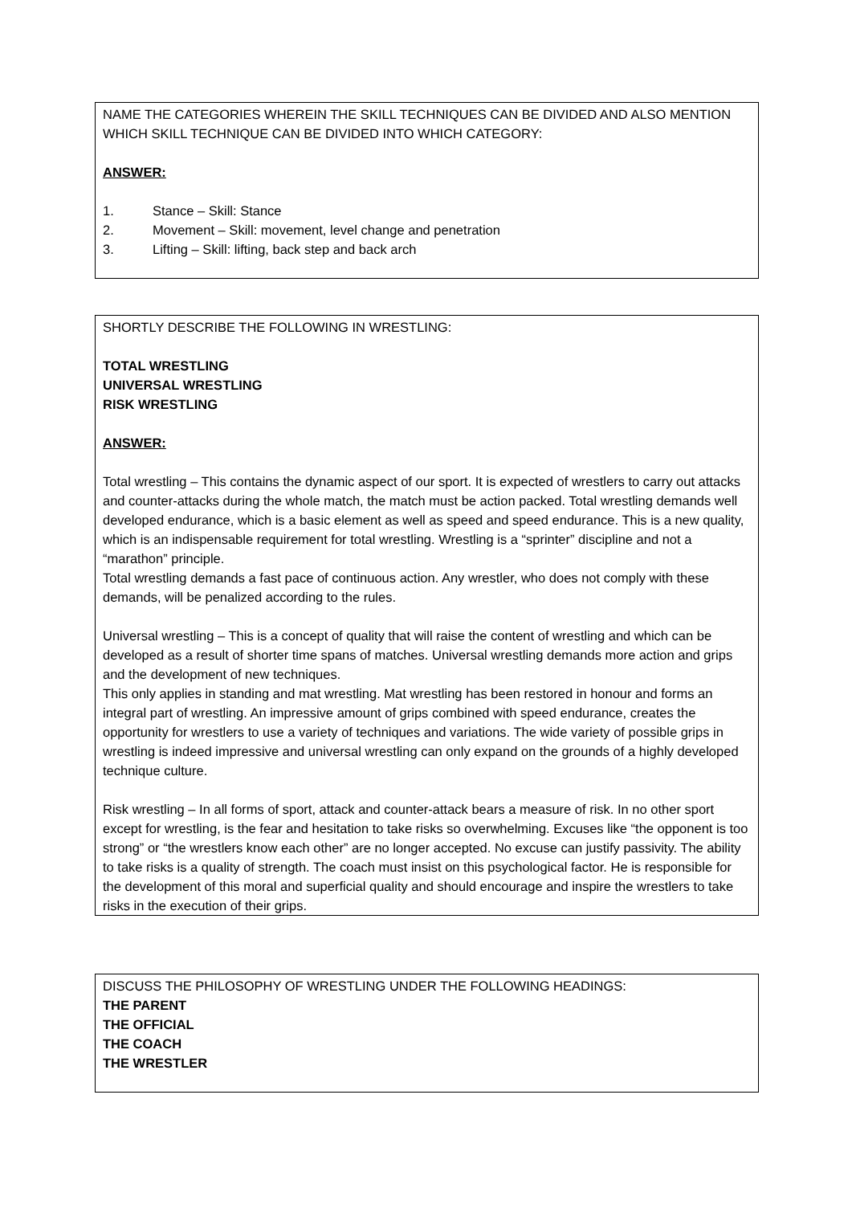NAME THE CATEGORIES WHEREIN THE SKILL TECHNIQUES CAN BE DIVIDED AND ALSO MENTION WHICH SKILL TECHNIQUE CAN BE DIVIDED INTO WHICH CATEGORY:
ANSWER:
1. Stance – Skill: Stance
2. Movement – Skill: movement, level change and penetration
3. Lifting – Skill: lifting, back step and back arch
SHORTLY DESCRIBE THE FOLLOWING IN WRESTLING:
TOTAL WRESTLING
UNIVERSAL WRESTLING
RISK WRESTLING
ANSWER:
Total wrestling – This contains the dynamic aspect of our sport. It is expected of wrestlers to carry out attacks and counter-attacks during the whole match, the match must be action packed. Total wrestling demands well developed endurance, which is a basic element as well as speed and speed endurance. This is a new quality, which is an indispensable requirement for total wrestling. Wrestling is a “sprinter” discipline and not a “marathon” principle.
Total wrestling demands a fast pace of continuous action. Any wrestler, who does not comply with these demands, will be penalized according to the rules.
Universal wrestling – This is a concept of quality that will raise the content of wrestling and which can be developed as a result of shorter time spans of matches. Universal wrestling demands more action and grips and the development of new techniques.
This only applies in standing and mat wrestling. Mat wrestling has been restored in honour and forms an integral part of wrestling. An impressive amount of grips combined with speed endurance, creates the opportunity for wrestlers to use a variety of techniques and variations. The wide variety of possible grips in wrestling is indeed impressive and universal wrestling can only expand on the grounds of a highly developed technique culture.
Risk wrestling – In all forms of sport, attack and counter-attack bears a measure of risk. In no other sport except for wrestling, is the fear and hesitation to take risks so overwhelming. Excuses like “the opponent is too strong” or “the wrestlers know each other” are no longer accepted. No excuse can justify passivity. The ability to take risks is a quality of strength. The coach must insist on this psychological factor. He is responsible for the development of this moral and superficial quality and should encourage and inspire the wrestlers to take risks in the execution of their grips.
DISCUSS THE PHILOSOPHY OF WRESTLING UNDER THE FOLLOWING HEADINGS:
THE PARENT
THE OFFICIAL
THE COACH
THE WRESTLER